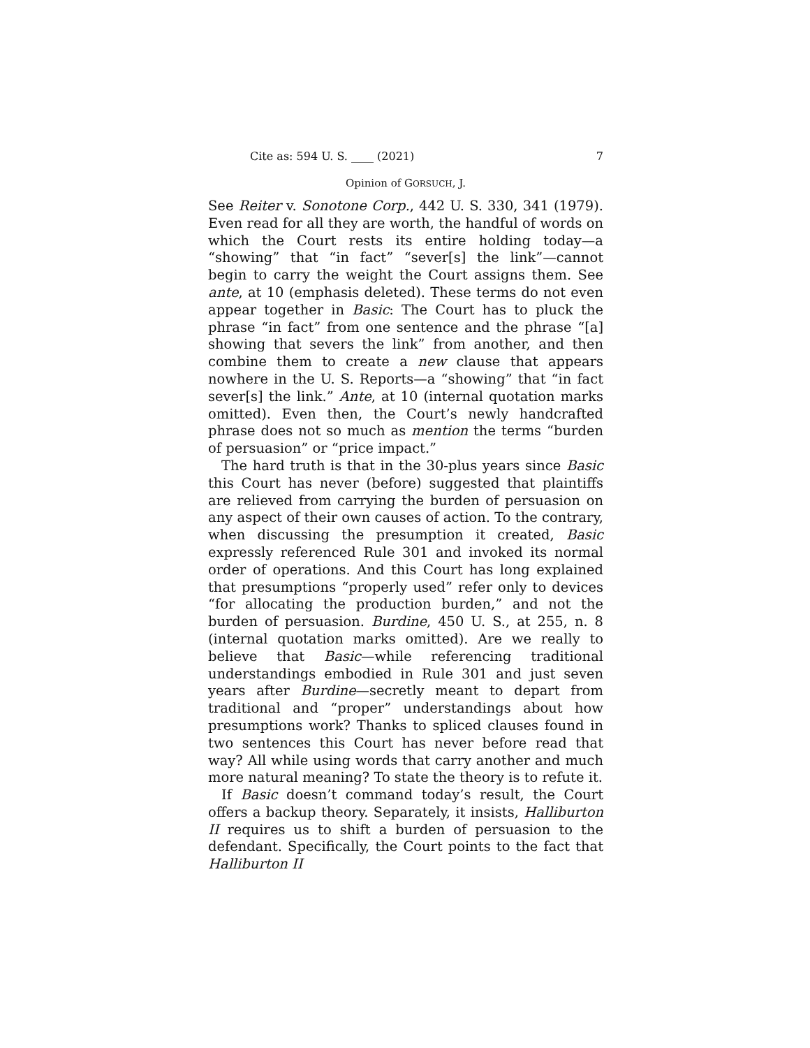Cite as: 594 U. S. ____ (2021) 7
Opinion of GORSUCH, J.
See Reiter v. Sonotone Corp., 442 U. S. 330, 341 (1979). Even read for all they are worth, the handful of words on which the Court rests its entire holding today—a “showing” that “in fact” “sever[s] the link”—cannot begin to carry the weight the Court assigns them. See ante, at 10 (emphasis deleted). These terms do not even appear together in Basic: The Court has to pluck the phrase “in fact” from one sentence and the phrase “[a] showing that severs the link” from another, and then combine them to create a new clause that appears nowhere in the U. S. Reports—a “showing” that “in fact sever[s] the link.” Ante, at 10 (internal quotation marks omitted). Even then, the Court’s newly handcrafted phrase does not so much as mention the terms “burden of persuasion” or “price impact.”
The hard truth is that in the 30-plus years since Basic this Court has never (before) suggested that plaintiffs are relieved from carrying the burden of persuasion on any aspect of their own causes of action. To the contrary, when discussing the presumption it created, Basic expressly referenced Rule 301 and invoked its normal order of operations. And this Court has long explained that presumptions “properly used” refer only to devices “for allocating the production burden,” and not the burden of persuasion. Burdine, 450 U. S., at 255, n. 8 (internal quotation marks omitted). Are we really to believe that Basic—while referencing traditional understandings embodied in Rule 301 and just seven years after Burdine—secretly meant to depart from traditional and “proper” understandings about how presumptions work? Thanks to spliced clauses found in two sentences this Court has never before read that way? All while using words that carry another and much more natural meaning? To state the theory is to refute it.
If Basic doesn’t command today’s result, the Court offers a backup theory. Separately, it insists, Halliburton II requires us to shift a burden of persuasion to the defendant. Specifically, the Court points to the fact that Halliburton II